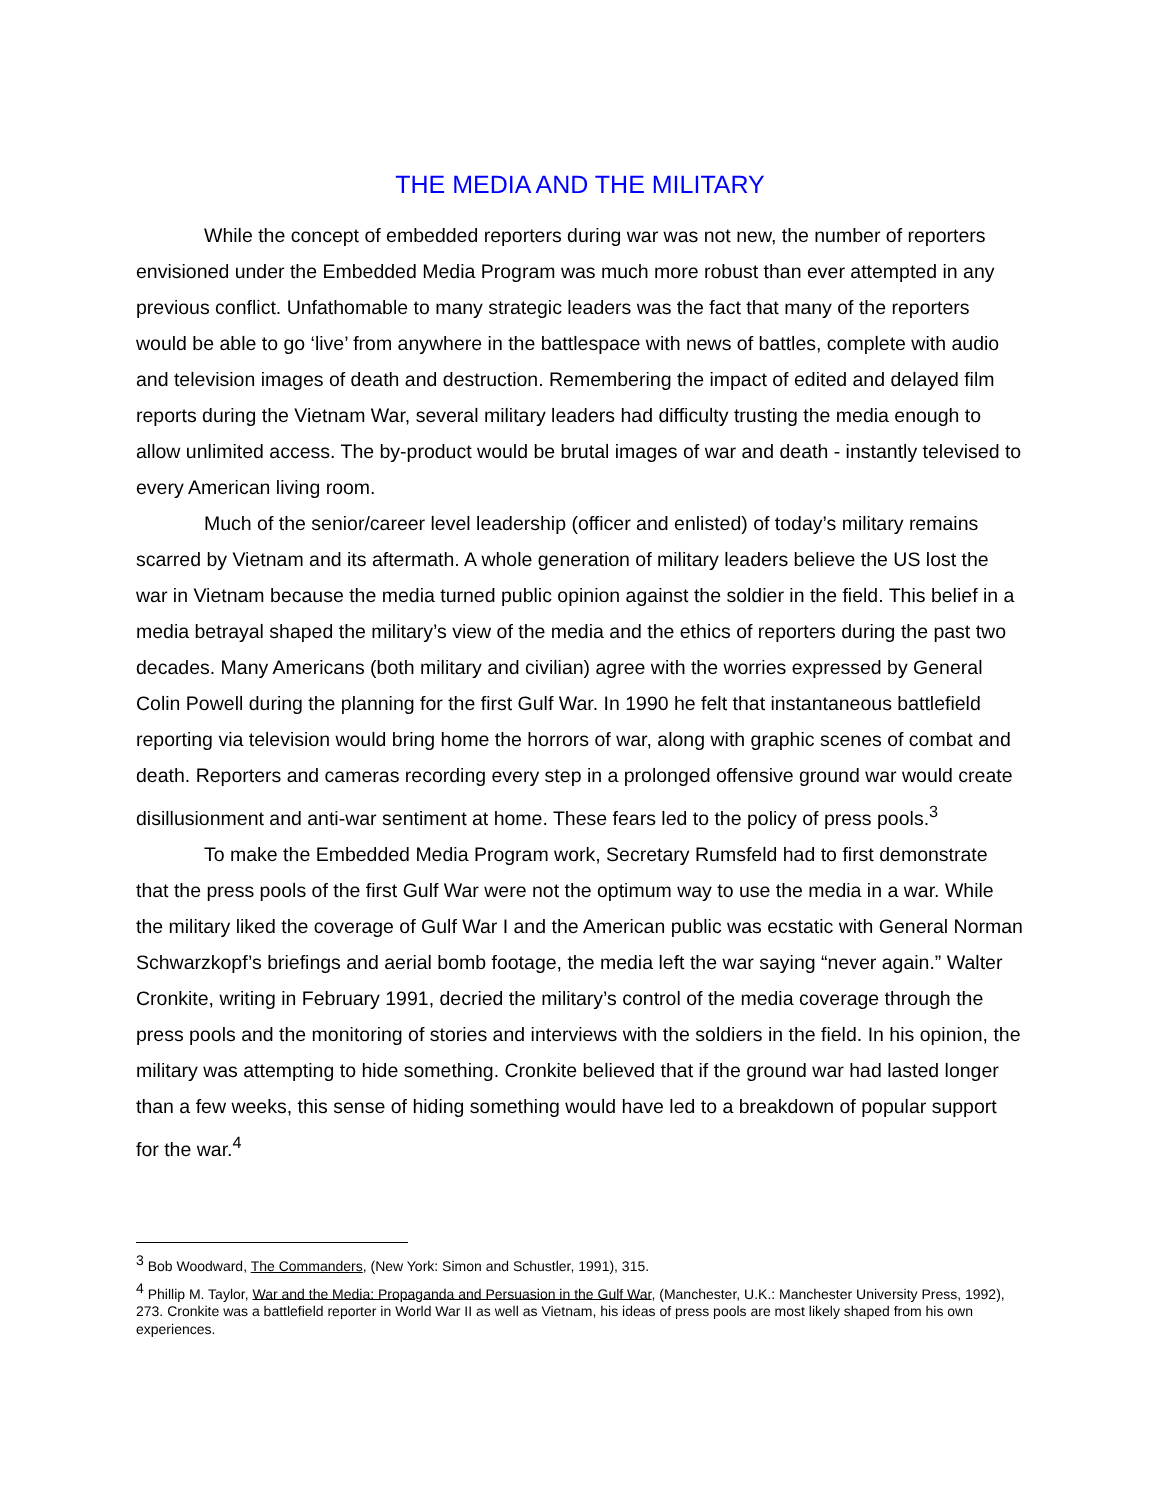THE MEDIA AND THE MILITARY
While the concept of embedded reporters during war was not new, the number of reporters envisioned under the Embedded Media Program was much more robust than ever attempted in any previous conflict. Unfathomable to many strategic leaders was the fact that many of the reporters would be able to go ‘live’ from anywhere in the battlespace with news of battles, complete with audio and television images of death and destruction. Remembering the impact of edited and delayed film reports during the Vietnam War, several military leaders had difficulty trusting the media enough to allow unlimited access. The by-product would be brutal images of war and death - instantly televised to every American living room.
Much of the senior/career level leadership (officer and enlisted) of today’s military remains scarred by Vietnam and its aftermath. A whole generation of military leaders believe the US lost the war in Vietnam because the media turned public opinion against the soldier in the field. This belief in a media betrayal shaped the military’s view of the media and the ethics of reporters during the past two decades. Many Americans (both military and civilian) agree with the worries expressed by General Colin Powell during the planning for the first Gulf War. In 1990 he felt that instantaneous battlefield reporting via television would bring home the horrors of war, along with graphic scenes of combat and death. Reporters and cameras recording every step in a prolonged offensive ground war would create disillusionment and anti-war sentiment at home. These fears led to the policy of press pools.<sup>3</sup>
To make the Embedded Media Program work, Secretary Rumsfeld had to first demonstrate that the press pools of the first Gulf War were not the optimum way to use the media in a war. While the military liked the coverage of Gulf War I and the American public was ecstatic with General Norman Schwarzkopf’s briefings and aerial bomb footage, the media left the war saying “never again.” Walter Cronkite, writing in February 1991, decried the military’s control of the media coverage through the press pools and the monitoring of stories and interviews with the soldiers in the field. In his opinion, the military was attempting to hide something. Cronkite believed that if the ground war had lasted longer than a few weeks, this sense of hiding something would have led to a breakdown of popular support for the war.<sup>4</sup>
<sup>3</sup> Bob Woodward, The Commanders, (New York: Simon and Schustler, 1991), 315.
<sup>4</sup> Phillip M. Taylor, War and the Media: Propaganda and Persuasion in the Gulf War, (Manchester, U.K.: Manchester University Press, 1992), 273. Cronkite was a battlefield reporter in World War II as well as Vietnam, his ideas of press pools are most likely shaped from his own experiences.